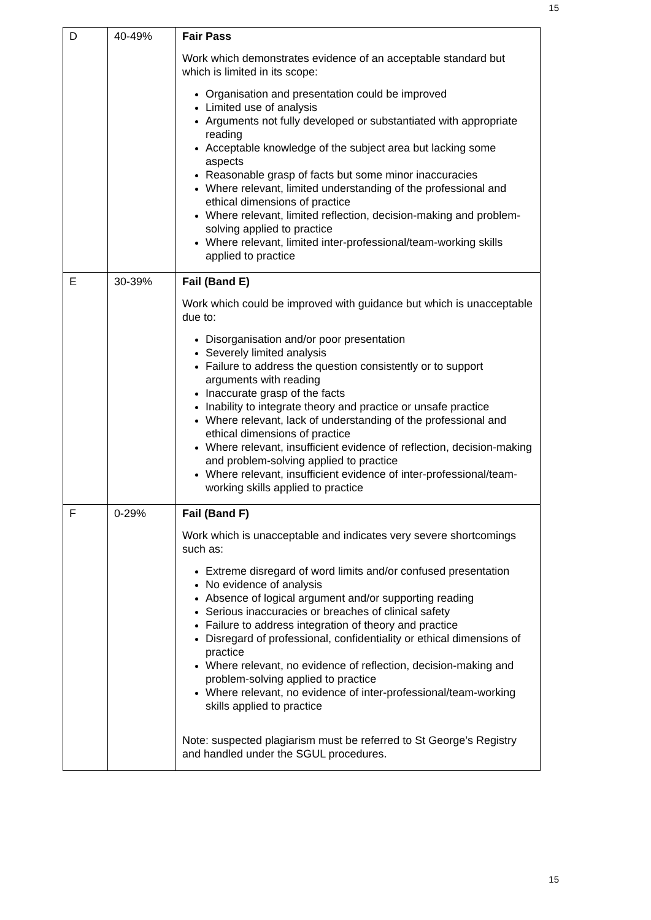15
| D | 40-49% | Fair Pass Work which demonstrates evidence of an acceptable standard but which is limited in its scope: Organisation and presentation could be improved Limited use of analysis Arguments not fully developed or substantiated with appropriate reading Acceptable knowledge of the subject area but lacking some aspects Reasonable grasp of facts but some minor inaccuracies Where relevant, limited understanding of the professional and ethical dimensions of practice Where relevant, limited reflection, decision-making and problem-solving applied to practice Where relevant, limited inter-professional/team-working skills applied to practice |
| E | 30-39% | Fail (Band E) Work which could be improved with guidance but which is unacceptable due to: Disorganisation and/or poor presentation Severely limited analysis Failure to address the question consistently or to support arguments with reading Inaccurate grasp of the facts Inability to integrate theory and practice or unsafe practice Where relevant, lack of understanding of the professional and ethical dimensions of practice Where relevant, insufficient evidence of reflection, decision-making and problem-solving applied to practice Where relevant, insufficient evidence of inter-professional/team-working skills applied to practice |
| F | 0-29% | Fail (Band F) Work which is unacceptable and indicates very severe shortcomings such as: Extreme disregard of word limits and/or confused presentation No evidence of analysis Absence of logical argument and/or supporting reading Serious inaccuracies or breaches of clinical safety Failure to address integration of theory and practice Disregard of professional, confidentiality or ethical dimensions of practice Where relevant, no evidence of reflection, decision-making and problem-solving applied to practice Where relevant, no evidence of inter-professional/team-working skills applied to practice Note: suspected plagiarism must be referred to St George’s Registry and handled under the SGUL procedures. |
15